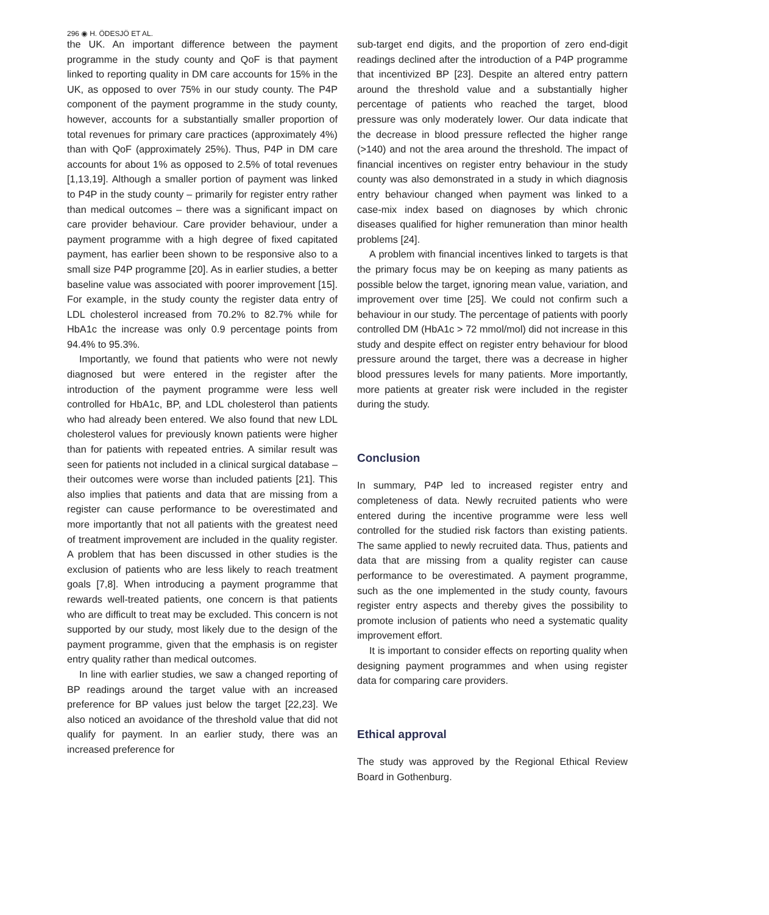296 ◉ H. ÖDESJÖ ET AL.
the UK. An important difference between the payment programme in the study county and QoF is that payment linked to reporting quality in DM care accounts for 15% in the UK, as opposed to over 75% in our study county. The P4P component of the payment programme in the study county, however, accounts for a substantially smaller proportion of total revenues for primary care practices (approximately 4%) than with QoF (approximately 25%). Thus, P4P in DM care accounts for about 1% as opposed to 2.5% of total revenues [1,13,19]. Although a smaller portion of payment was linked to P4P in the study county – primarily for register entry rather than medical outcomes – there was a significant impact on care provider behaviour. Care provider behaviour, under a payment programme with a high degree of fixed capitated payment, has earlier been shown to be responsive also to a small size P4P programme [20]. As in earlier studies, a better baseline value was associated with poorer improvement [15]. For example, in the study county the register data entry of LDL cholesterol increased from 70.2% to 82.7% while for HbA1c the increase was only 0.9 percentage points from 94.4% to 95.3%.
Importantly, we found that patients who were not newly diagnosed but were entered in the register after the introduction of the payment programme were less well controlled for HbA1c, BP, and LDL cholesterol than patients who had already been entered. We also found that new LDL cholesterol values for previously known patients were higher than for patients with repeated entries. A similar result was seen for patients not included in a clinical surgical database – their outcomes were worse than included patients [21]. This also implies that patients and data that are missing from a register can cause performance to be overestimated and more importantly that not all patients with the greatest need of treatment improvement are included in the quality register. A problem that has been discussed in other studies is the exclusion of patients who are less likely to reach treatment goals [7,8]. When introducing a payment programme that rewards well-treated patients, one concern is that patients who are difficult to treat may be excluded. This concern is not supported by our study, most likely due to the design of the payment programme, given that the emphasis is on register entry quality rather than medical outcomes.
In line with earlier studies, we saw a changed reporting of BP readings around the target value with an increased preference for BP values just below the target [22,23]. We also noticed an avoidance of the threshold value that did not qualify for payment. In an earlier study, there was an increased preference for
sub-target end digits, and the proportion of zero end-digit readings declined after the introduction of a P4P programme that incentivized BP [23]. Despite an altered entry pattern around the threshold value and a substantially higher percentage of patients who reached the target, blood pressure was only moderately lower. Our data indicate that the decrease in blood pressure reflected the higher range (>140) and not the area around the threshold. The impact of financial incentives on register entry behaviour in the study county was also demonstrated in a study in which diagnosis entry behaviour changed when payment was linked to a case-mix index based on diagnoses by which chronic diseases qualified for higher remuneration than minor health problems [24].
A problem with financial incentives linked to targets is that the primary focus may be on keeping as many patients as possible below the target, ignoring mean value, variation, and improvement over time [25]. We could not confirm such a behaviour in our study. The percentage of patients with poorly controlled DM (HbA1c > 72 mmol/mol) did not increase in this study and despite effect on register entry behaviour for blood pressure around the target, there was a decrease in higher blood pressures levels for many patients. More importantly, more patients at greater risk were included in the register during the study.
Conclusion
In summary, P4P led to increased register entry and completeness of data. Newly recruited patients who were entered during the incentive programme were less well controlled for the studied risk factors than existing patients. The same applied to newly recruited data. Thus, patients and data that are missing from a quality register can cause performance to be overestimated. A payment programme, such as the one implemented in the study county, favours register entry aspects and thereby gives the possibility to promote inclusion of patients who need a systematic quality improvement effort.
It is important to consider effects on reporting quality when designing payment programmes and when using register data for comparing care providers.
Ethical approval
The study was approved by the Regional Ethical Review Board in Gothenburg.